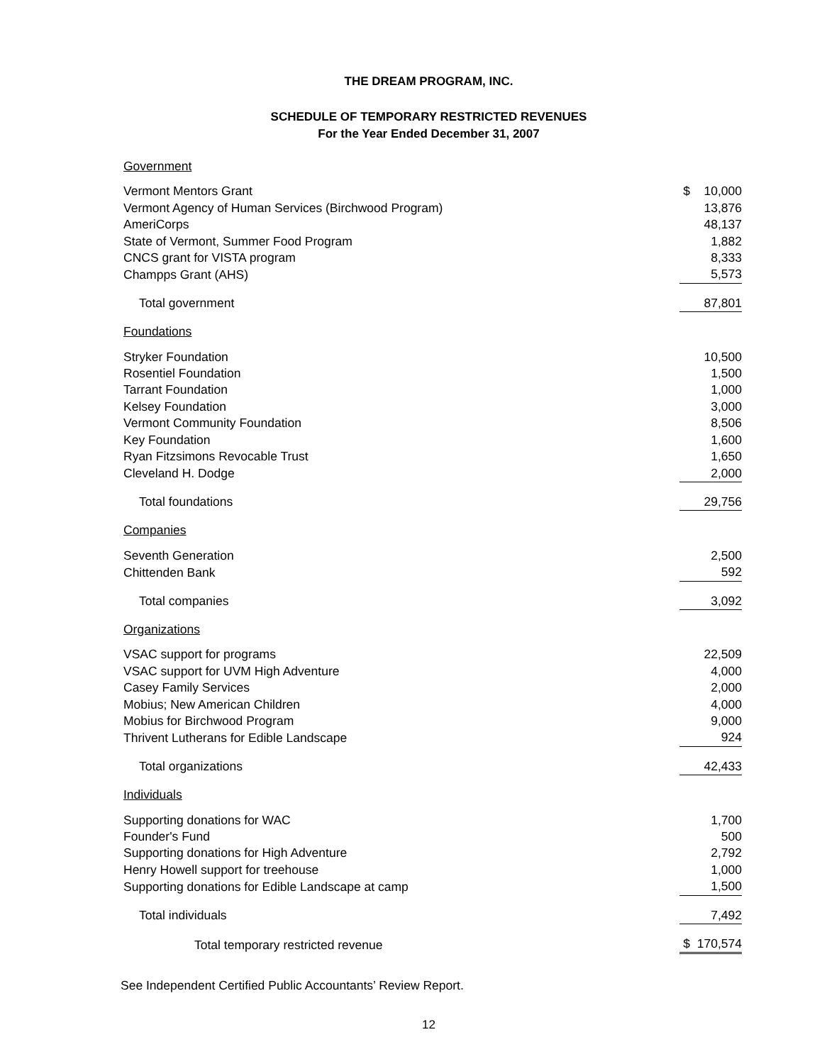THE DREAM PROGRAM, INC.
SCHEDULE OF TEMPORARY RESTRICTED REVENUES
For the Year Ended December 31, 2007
| Government | |
| Vermont Mentors Grant | $ 10,000 |
| Vermont Agency of Human Services (Birchwood Program) | 13,876 |
| AmeriCorps | 48,137 |
| State of Vermont, Summer Food Program | 1,882 |
| CNCS grant for VISTA program | 8,333 |
| Champps Grant (AHS) | 5,573 |
| Total government | 87,801 |
| Foundations | |
| Stryker Foundation | 10,500 |
| Rosentiel Foundation | 1,500 |
| Tarrant Foundation | 1,000 |
| Kelsey Foundation | 3,000 |
| Vermont Community Foundation | 8,506 |
| Key Foundation | 1,600 |
| Ryan Fitzsimons Revocable Trust | 1,650 |
| Cleveland H. Dodge | 2,000 |
| Total foundations | 29,756 |
| Companies | |
| Seventh Generation | 2,500 |
| Chittenden Bank | 592 |
| Total companies | 3,092 |
| Organizations | |
| VSAC support for programs | 22,509 |
| VSAC support for UVM High Adventure | 4,000 |
| Casey Family Services | 2,000 |
| Mobius; New American Children | 4,000 |
| Mobius for Birchwood Program | 9,000 |
| Thrivent Lutherans for Edible Landscape | 924 |
| Total organizations | 42,433 |
| Individuals | |
| Supporting donations for WAC | 1,700 |
| Founder's Fund | 500 |
| Supporting donations for High Adventure | 2,792 |
| Henry Howell support for treehouse | 1,000 |
| Supporting donations for Edible Landscape at camp | 1,500 |
| Total individuals | 7,492 |
| Total temporary restricted revenue | $ 170,574 |
See Independent Certified Public Accountants’ Review Report.
12